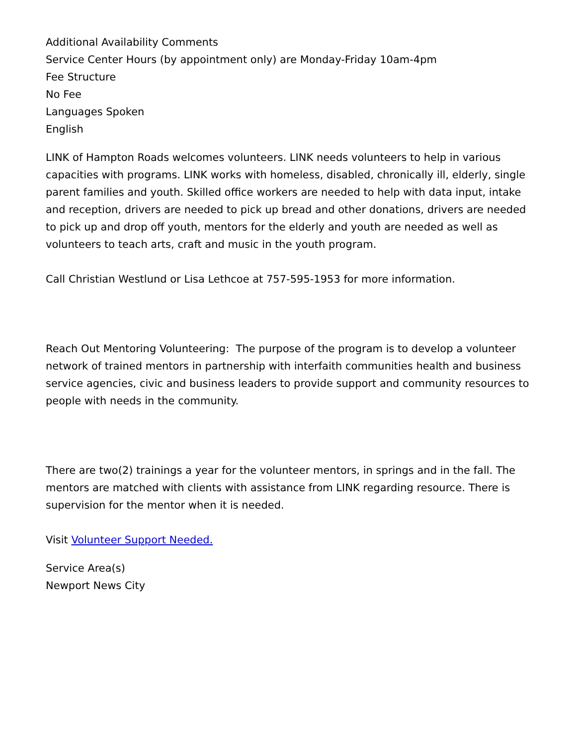Additional Availability Comments
Service Center Hours (by appointment only) are Monday-Friday 10am-4pm
Fee Structure
No Fee
Languages Spoken
English
LINK of Hampton Roads welcomes volunteers. LINK needs volunteers to help in various capacities with programs. LINK works with homeless, disabled, chronically ill, elderly, single parent families and youth. Skilled office workers are needed to help with data input, intake and reception, drivers are needed to pick up bread and other donations, drivers are needed to pick up and drop off youth, mentors for the elderly and youth are needed as well as volunteers to teach arts, craft and music in the youth program.
Call Christian Westlund or Lisa Lethcoe at 757-595-1953 for more information.
Reach Out Mentoring Volunteering: The purpose of the program is to develop a volunteer network of trained mentors in partnership with interfaith communities health and business service agencies, civic and business leaders to provide support and community resources to people with needs in the community.
There are two(2) trainings a year for the volunteer mentors, in springs and in the fall. The mentors are matched with clients with assistance from LINK regarding resource. There is supervision for the mentor when it is needed.
Visit Volunteer Support Needed.
Service Area(s)
Newport News City